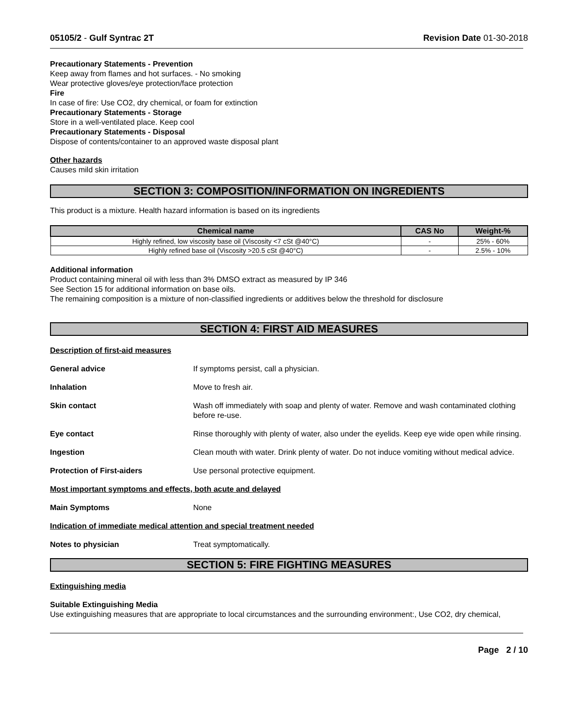05105/2 - Gulf Syntrac 2T Revision Date 01-30-2018
Precautionary Statements - Prevention
Keep away from flames and hot surfaces. - No smoking
Wear protective gloves/eye protection/face protection
Fire
In case of fire: Use CO2, dry chemical, or foam for extinction
Precautionary Statements - Storage
Store in a well-ventilated place. Keep cool
Precautionary Statements - Disposal
Dispose of contents/container to an approved waste disposal plant
Other hazards
Causes mild skin irritation
SECTION 3: COMPOSITION/INFORMATION ON INGREDIENTS
This product is a mixture. Health hazard information is based on its ingredients
| Chemical name | CAS No | Weight-% |
| --- | --- | --- |
| Highly refined, low viscosity base oil (Viscosity <7 cSt @40°C) | - | 25% - 60% |
| Highly refined base oil (Viscosity >20.5 cSt @40°C) | - | 2.5% - 10% |
Additional information
Product containing mineral oil with less than 3% DMSO extract as measured by IP 346
See Section 15 for additional information on base oils.
The remaining composition is a mixture of non-classified ingredients or additives below the threshold for disclosure
SECTION 4: FIRST AID MEASURES
Description of first-aid measures
General advice If symptoms persist, call a physician.
Inhalation Move to fresh air.
Skin contact Wash off immediately with soap and plenty of water. Remove and wash contaminated clothing before re-use.
Eye contact Rinse thoroughly with plenty of water, also under the eyelids. Keep eye wide open while rinsing.
Ingestion Clean mouth with water. Drink plenty of water. Do not induce vomiting without medical advice.
Protection of First-aiders Use personal protective equipment.
Most important symptoms and effects, both acute and delayed
Main Symptoms None
Indication of immediate medical attention and special treatment needed
Notes to physician Treat symptomatically.
SECTION 5: FIRE FIGHTING MEASURES
Extinguishing media
Suitable Extinguishing Media
Use extinguishing measures that are appropriate to local circumstances and the surrounding environment:, Use CO2, dry chemical,
Page 2 / 10